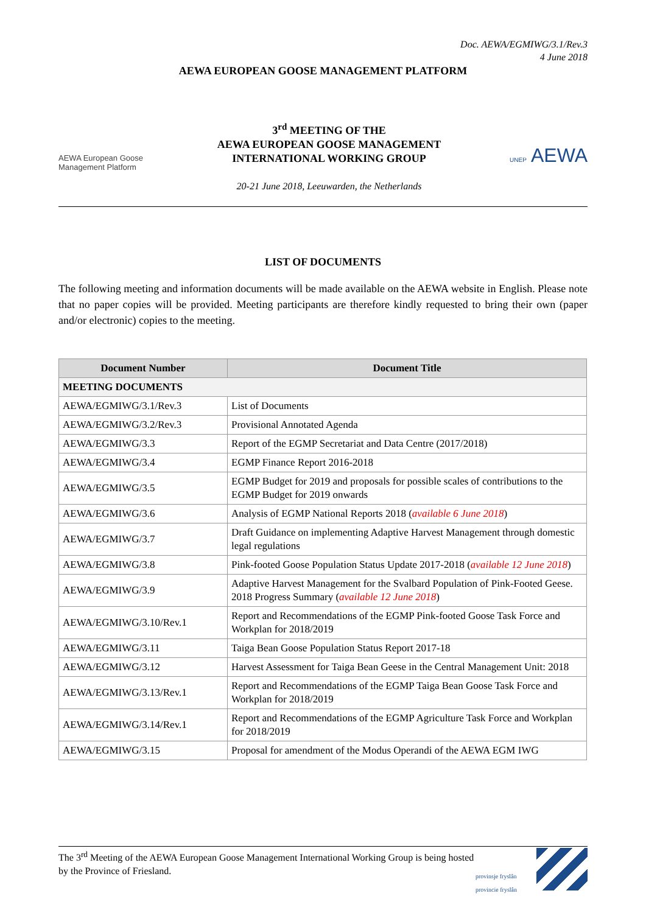Doc. AEWA/EGMIWG/3.1/Rev.3
4 June 2018
AEWA EUROPEAN GOOSE MANAGEMENT PLATFORM
AEWA European Goose Management Platform
3<sup>rd</sup> MEETING OF THE
AEWA EUROPEAN GOOSE MANAGEMENT
INTERNATIONAL WORKING GROUP
20-21 June 2018, Leeuwarden, the Netherlands
UNEP AEWA
LIST OF DOCUMENTS
The following meeting and information documents will be made available on the AEWA website in English. Please note that no paper copies will be provided. Meeting participants are therefore kindly requested to bring their own (paper and/or electronic) copies to the meeting.
| Document Number | Document Title |
| --- | --- |
| MEETING DOCUMENTS | |
| AEWA/EGMIWG/3.1/Rev.3 | List of Documents |
| AEWA/EGMIWG/3.2/Rev.3 | Provisional Annotated Agenda |
| AEWA/EGMIWG/3.3 | Report of the EGMP Secretariat and Data Centre (2017/2018) |
| AEWA/EGMIWG/3.4 | EGMP Finance Report 2016-2018 |
| AEWA/EGMIWG/3.5 | EGMP Budget for 2019 and proposals for possible scales of contributions to the EGMP Budget for 2019 onwards |
| AEWA/EGMIWG/3.6 | Analysis of EGMP National Reports 2018 ( available 6 June 2018 ) |
| AEWA/EGMIWG/3.7 | Draft Guidance on implementing Adaptive Harvest Management through domestic legal regulations |
| AEWA/EGMIWG/3.8 | Pink-footed Goose Population Status Update 2017-2018 ( available 12 June 2018 ) |
| AEWA/EGMIWG/3.9 | Adaptive Harvest Management for the Svalbard Population of Pink-Footed Geese. 2018 Progress Summary ( available 12 June 2018 ) |
| AEWA/EGMIWG/3.10/Rev.1 | Report and Recommendations of the EGMP Pink-footed Goose Task Force and Workplan for 2018/2019 |
| AEWA/EGMIWG/3.11 | Taiga Bean Goose Population Status Report 2017-18 |
| AEWA/EGMIWG/3.12 | Harvest Assessment for Taiga Bean Geese in the Central Management Unit: 2018 |
| AEWA/EGMIWG/3.13/Rev.1 | Report and Recommendations of the EGMP Taiga Bean Goose Task Force and Workplan for 2018/2019 |
| AEWA/EGMIWG/3.14/Rev.1 | Report and Recommendations of the EGMP Agriculture Task Force and Workplan for 2018/2019 |
| AEWA/EGMIWG/3.15 | Proposal for amendment of the Modus Operandi of the AEWA EGM IWG |
The 3<sup>rd</sup> Meeting of the AEWA European Goose Management International Working Group is being hosted by the Province of Friesland.
provinsje fryslân
provincie fryslân